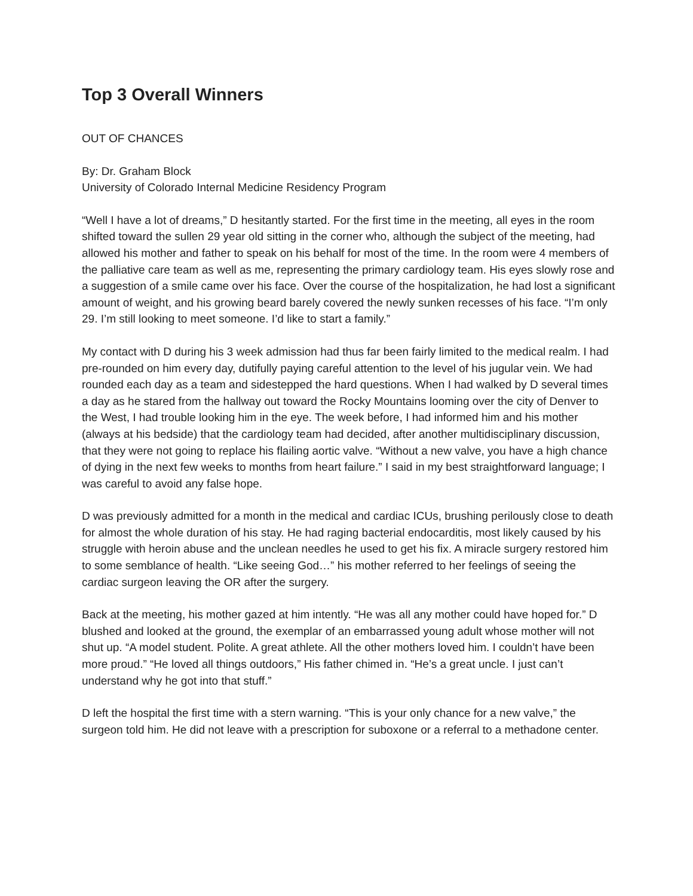Top 3 Overall Winners
OUT OF CHANCES
By: Dr. Graham Block
University of Colorado Internal Medicine Residency Program
“Well I have a lot of dreams,” D hesitantly started. For the first time in the meeting, all eyes in the room shifted toward the sullen 29 year old sitting in the corner who, although the subject of the meeting, had allowed his mother and father to speak on his behalf for most of the time. In the room were 4 members of the palliative care team as well as me, representing the primary cardiology team. His eyes slowly rose and a suggestion of a smile came over his face. Over the course of the hospitalization, he had lost a significant amount of weight, and his growing beard barely covered the newly sunken recesses of his face. “I’m only 29. I’m still looking to meet someone. I’d like to start a family.”
My contact with D during his 3 week admission had thus far been fairly limited to the medical realm. I had pre-rounded on him every day, dutifully paying careful attention to the level of his jugular vein. We had rounded each day as a team and sidestepped the hard questions. When I had walked by D several times a day as he stared from the hallway out toward the Rocky Mountains looming over the city of Denver to the West, I had trouble looking him in the eye. The week before, I had informed him and his mother (always at his bedside) that the cardiology team had decided, after another multidisciplinary discussion, that they were not going to replace his flailing aortic valve. “Without a new valve, you have a high chance of dying in the next few weeks to months from heart failure.” I said in my best straightforward language; I was careful to avoid any false hope.
D was previously admitted for a month in the medical and cardiac ICUs, brushing perilously close to death for almost the whole duration of his stay. He had raging bacterial endocarditis, most likely caused by his struggle with heroin abuse and the unclean needles he used to get his fix. A miracle surgery restored him to some semblance of health. “Like seeing God…” his mother referred to her feelings of seeing the cardiac surgeon leaving the OR after the surgery.
Back at the meeting, his mother gazed at him intently. “He was all any mother could have hoped for.” D blushed and looked at the ground, the exemplar of an embarrassed young adult whose mother will not shut up. “A model student. Polite. A great athlete. All the other mothers loved him. I couldn’t have been more proud.” “He loved all things outdoors,” His father chimed in. “He’s a great uncle. I just can’t understand why he got into that stuff.”
D left the hospital the first time with a stern warning. “This is your only chance for a new valve,” the surgeon told him. He did not leave with a prescription for suboxone or a referral to a methadone center.